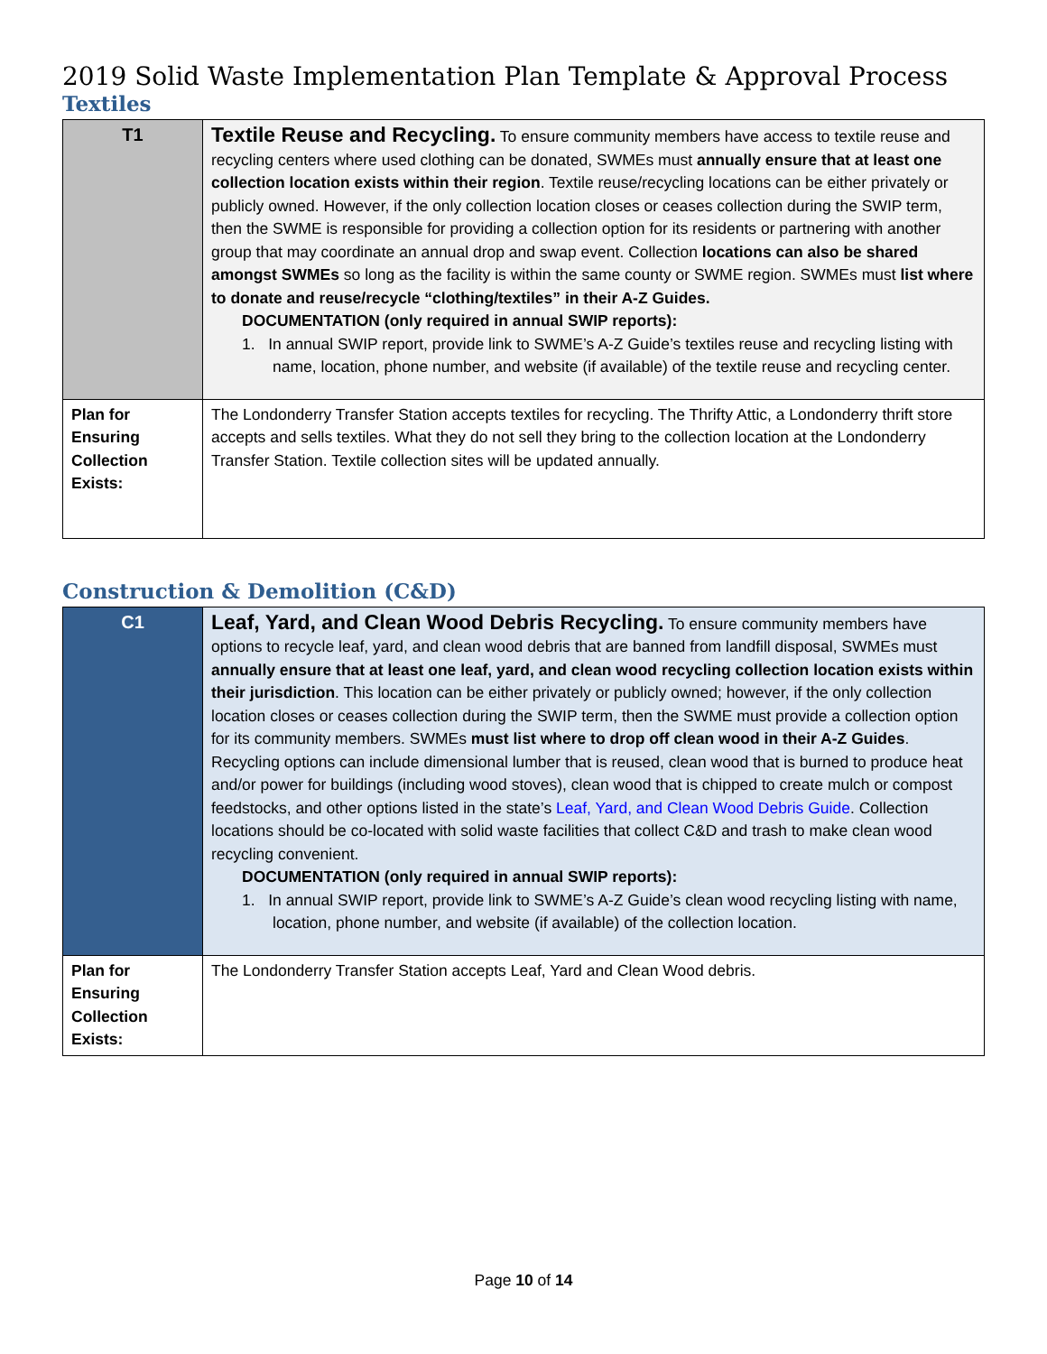2019 Solid Waste Implementation Plan Template & Approval Process
Textiles
| T1 | Textile Reuse and Recycling. To ensure community members have access to textile reuse and recycling centers where used clothing can be donated, SWMEs must annually ensure that at least one collection location exists within their region . Textile reuse/recycling locations can be either privately or publicly owned. However, if the only collection location closes or ceases collection during the SWIP term, then the SWME is responsible for providing a collection option for its residents or partnering with another group that may coordinate an annual drop and swap event. Collection locations can also be shared amongst SWMEs so long as the facility is within the same county or SWME region. SWMEs must list where to donate and reuse/recycle “clothing/textiles” in their A-Z Guides. DOCUMENTATION (only required in annual SWIP reports): 1. In annual SWIP report, provide link to SWME’s A-Z Guide’s textiles reuse and recycling listing with name, location, phone number, and website (if available) of the textile reuse and recycling center. |
| Plan for Ensuring Collection Exists: | The Londonderry Transfer Station accepts textiles for recycling. The Thrifty Attic, a Londonderry thrift store accepts and sells textiles. What they do not sell they bring to the collection location at the Londonderry Transfer Station. Textile collection sites will be updated annually. |
Construction & Demolition (C&D)
| C1 | Leaf, Yard, and Clean Wood Debris Recycling. To ensure community members have options to recycle leaf, yard, and clean wood debris that are banned from landfill disposal, SWMEs must annually ensure that at least one leaf, yard, and clean wood recycling collection location exists within their jurisdiction . This location can be either privately or publicly owned; however, if the only collection location closes or ceases collection during the SWIP term, then the SWME must provide a collection option for its community members. SWMEs must list where to drop off clean wood in their A-Z Guides . Recycling options can include dimensional lumber that is reused, clean wood that is burned to produce heat and/or power for buildings (including wood stoves), clean wood that is chipped to create mulch or compost feedstocks, and other options listed in the state’s Leaf, Yard, and Clean Wood Debris Guide . Collection locations should be co-located with solid waste facilities that collect C&D and trash to make clean wood recycling convenient. DOCUMENTATION (only required in annual SWIP reports): 1. In annual SWIP report, provide link to SWME’s A-Z Guide’s clean wood recycling listing with name, location, phone number, and website (if available) of the collection location. |
| Plan for Ensuring Collection Exists: | The Londonderry Transfer Station accepts Leaf, Yard and Clean Wood debris. |
Page 10 of 14